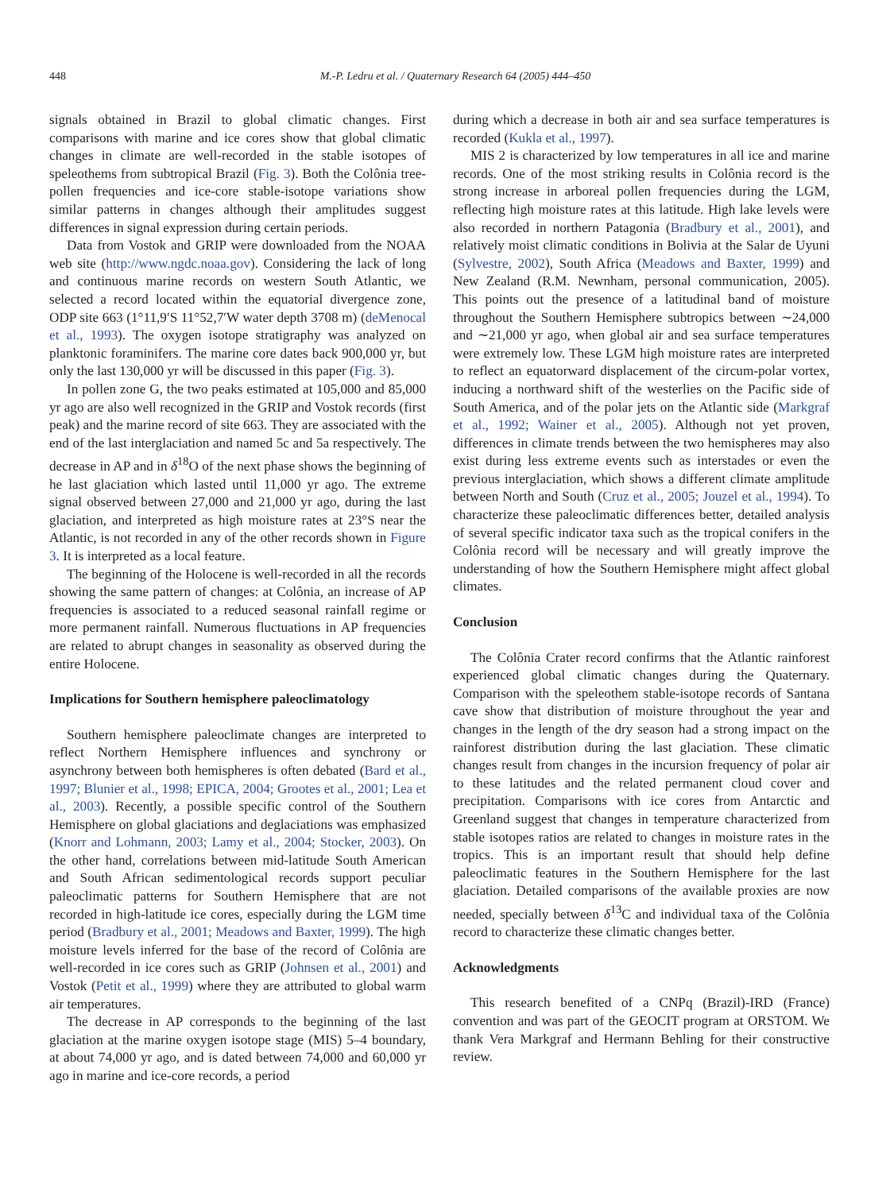448 M.-P. Ledru et al. / Quaternary Research 64 (2005) 444–450
signals obtained in Brazil to global climatic changes. First comparisons with marine and ice cores show that global climatic changes in climate are well-recorded in the stable isotopes of speleothems from subtropical Brazil (Fig. 3). Both the Colônia tree-pollen frequencies and ice-core stable-isotope variations show similar patterns in changes although their amplitudes suggest differences in signal expression during certain periods.
Data from Vostok and GRIP were downloaded from the NOAA web site (http://www.ngdc.noaa.gov). Considering the lack of long and continuous marine records on western South Atlantic, we selected a record located within the equatorial divergence zone, ODP site 663 (1°11,9′S 11°52,7′W water depth 3708 m) (deMenocal et al., 1993). The oxygen isotope stratigraphy was analyzed on planktonic foraminifers. The marine core dates back 900,000 yr, but only the last 130,000 yr will be discussed in this paper (Fig. 3).
In pollen zone G, the two peaks estimated at 105,000 and 85,000 yr ago are also well recognized in the GRIP and Vostok records (first peak) and the marine record of site 663. They are associated with the end of the last interglaciation and named 5c and 5a respectively. The decrease in AP and in δ<sup>18</sup>O of the next phase shows the beginning of he last glaciation which lasted until 11,000 yr ago. The extreme signal observed between 27,000 and 21,000 yr ago, during the last glaciation, and interpreted as high moisture rates at 23°S near the Atlantic, is not recorded in any of the other records shown in Figure 3. It is interpreted as a local feature.
The beginning of the Holocene is well-recorded in all the records showing the same pattern of changes: at Colônia, an increase of AP frequencies is associated to a reduced seasonal rainfall regime or more permanent rainfall. Numerous fluctuations in AP frequencies are related to abrupt changes in seasonality as observed during the entire Holocene.
Implications for Southern hemisphere paleoclimatology
Southern hemisphere paleoclimate changes are interpreted to reflect Northern Hemisphere influences and synchrony or asynchrony between both hemispheres is often debated (Bard et al., 1997; Blunier et al., 1998; EPICA, 2004; Grootes et al., 2001; Lea et al., 2003). Recently, a possible specific control of the Southern Hemisphere on global glaciations and deglaciations was emphasized (Knorr and Lohmann, 2003; Lamy et al., 2004; Stocker, 2003). On the other hand, correlations between mid-latitude South American and South African sedimentological records support peculiar paleoclimatic patterns for Southern Hemisphere that are not recorded in high-latitude ice cores, especially during the LGM time period (Bradbury et al., 2001; Meadows and Baxter, 1999). The high moisture levels inferred for the base of the record of Colônia are well-recorded in ice cores such as GRIP (Johnsen et al., 2001) and Vostok (Petit et al., 1999) where they are attributed to global warm air temperatures.
The decrease in AP corresponds to the beginning of the last glaciation at the marine oxygen isotope stage (MIS) 5–4 boundary, at about 74,000 yr ago, and is dated between 74,000 and 60,000 yr ago in marine and ice-core records, a period
during which a decrease in both air and sea surface temperatures is recorded (Kukla et al., 1997).
MIS 2 is characterized by low temperatures in all ice and marine records. One of the most striking results in Colônia record is the strong increase in arboreal pollen frequencies during the LGM, reflecting high moisture rates at this latitude. High lake levels were also recorded in northern Patagonia (Bradbury et al., 2001), and relatively moist climatic conditions in Bolivia at the Salar de Uyuni (Sylvestre, 2002), South Africa (Meadows and Baxter, 1999) and New Zealand (R.M. Newnham, personal communication, 2005). This points out the presence of a latitudinal band of moisture throughout the Southern Hemisphere subtropics between ∼24,000 and ∼21,000 yr ago, when global air and sea surface temperatures were extremely low. These LGM high moisture rates are interpreted to reflect an equatorward displacement of the circum-polar vortex, inducing a northward shift of the westerlies on the Pacific side of South America, and of the polar jets on the Atlantic side (Markgraf et al., 1992; Wainer et al., 2005). Although not yet proven, differences in climate trends between the two hemispheres may also exist during less extreme events such as interstades or even the previous interglaciation, which shows a different climate amplitude between North and South (Cruz et al., 2005; Jouzel et al., 1994). To characterize these paleoclimatic differences better, detailed analysis of several specific indicator taxa such as the tropical conifers in the Colônia record will be necessary and will greatly improve the understanding of how the Southern Hemisphere might affect global climates.
Conclusion
The Colônia Crater record confirms that the Atlantic rainforest experienced global climatic changes during the Quaternary. Comparison with the speleothem stable-isotope records of Santana cave show that distribution of moisture throughout the year and changes in the length of the dry season had a strong impact on the rainforest distribution during the last glaciation. These climatic changes result from changes in the incursion frequency of polar air to these latitudes and the related permanent cloud cover and precipitation. Comparisons with ice cores from Antarctic and Greenland suggest that changes in temperature characterized from stable isotopes ratios are related to changes in moisture rates in the tropics. This is an important result that should help define paleoclimatic features in the Southern Hemisphere for the last glaciation. Detailed comparisons of the available proxies are now needed, specially between δ<sup>13</sup>C and individual taxa of the Colônia record to characterize these climatic changes better.
Acknowledgments
This research benefited of a CNPq (Brazil)-IRD (France) convention and was part of the GEOCIT program at ORSTOM. We thank Vera Markgraf and Hermann Behling for their constructive review.